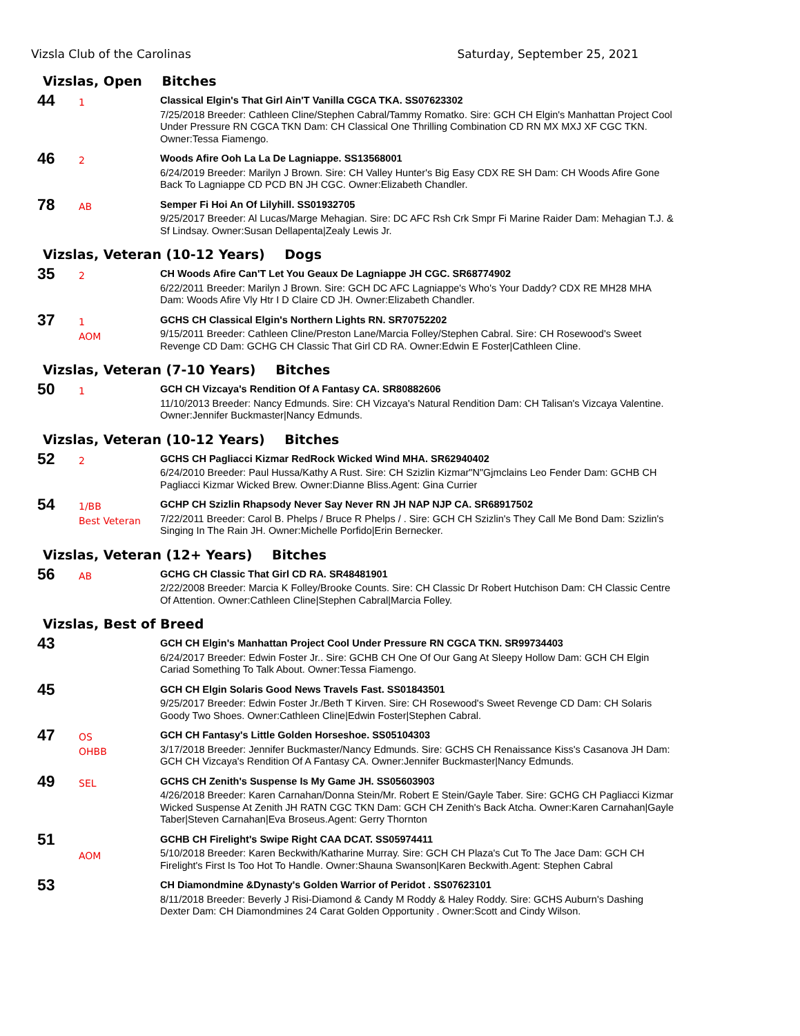Vizsla Club of the Carolinas Saturday, September 25, 2021
Vizslas, Open Bitches
44
1
Classical Elgin's That Girl Ain'T Vanilla CGCA TKA. SS07623302
7/25/2018 Breeder: Cathleen Cline/Stephen Cabral/Tammy Romatko. Sire: GCH CH Elgin's Manhattan Project Cool Under Pressure RN CGCA TKN Dam: CH Classical One Thrilling Combination CD RN MX MXJ XF CGC TKN. Owner:Tessa Fiamengo.
46
2
Woods Afire Ooh La La De Lagniappe. SS13568001
6/24/2019 Breeder: Marilyn J Brown. Sire: CH Valley Hunter's Big Easy CDX RE SH Dam: CH Woods Afire Gone Back To Lagniappe CD PCD BN JH CGC. Owner:Elizabeth Chandler.
78
AB
Semper Fi Hoi An Of Lilyhill. SS01932705
9/25/2017 Breeder: Al Lucas/Marge Mehagian. Sire: DC AFC Rsh Crk Smpr Fi Marine Raider Dam: Mehagian T.J. & Sf Lindsay. Owner:Susan Dellapenta|Zealy Lewis Jr.
Vizslas, Veteran (10-12 Years) Dogs
35
2
CH Woods Afire Can'T Let You Geaux De Lagniappe JH CGC. SR68774902
6/22/2011 Breeder: Marilyn J Brown. Sire: GCH DC AFC Lagniappe's Who's Your Daddy? CDX RE MH28 MHA Dam: Woods Afire Vly Htr I D Claire CD JH. Owner:Elizabeth Chandler.
37
1
AOM
GCHS CH Classical Elgin's Northern Lights RN. SR70752202
9/15/2011 Breeder: Cathleen Cline/Preston Lane/Marcia Folley/Stephen Cabral. Sire: CH Rosewood's Sweet Revenge CD Dam: GCHG CH Classic That Girl CD RA. Owner:Edwin E Foster|Cathleen Cline.
Vizslas, Veteran (7-10 Years) Bitches
50
1
GCH CH Vizcaya's Rendition Of A Fantasy CA. SR80882606
11/10/2013 Breeder: Nancy Edmunds. Sire: CH Vizcaya's Natural Rendition Dam: CH Talisan's Vizcaya Valentine. Owner:Jennifer Buckmaster|Nancy Edmunds.
Vizslas, Veteran (10-12 Years) Bitches
52
2
GCHS CH Pagliacci Kizmar RedRock Wicked Wind MHA. SR62940402
6/24/2010 Breeder: Paul Hussa/Kathy A Rust. Sire: CH Szizlin Kizmar"N"Gjmclains Leo Fender Dam: GCHB CH Pagliacci Kizmar Wicked Brew. Owner:Dianne Bliss.Agent: Gina Currier
54
1/BB
Best Veteran
GCHP CH Szizlin Rhapsody Never Say Never RN JH NAP NJP CA. SR68917502
7/22/2011 Breeder: Carol B. Phelps / Bruce R Phelps / . Sire: GCH CH Szizlin's They Call Me Bond Dam: Szizlin's Singing In The Rain JH. Owner:Michelle Porfido|Erin Bernecker.
Vizslas, Veteran (12+ Years) Bitches
56
AB
GCHG CH Classic That Girl CD RA. SR48481901
2/22/2008 Breeder: Marcia K Folley/Brooke Counts. Sire: CH Classic Dr Robert Hutchison Dam: CH Classic Centre Of Attention. Owner:Cathleen Cline|Stephen Cabral|Marcia Folley.
Vizslas, Best of Breed
43
GCH CH Elgin's Manhattan Project Cool Under Pressure RN CGCA TKN. SR99734403
6/24/2017 Breeder: Edwin Foster Jr.. Sire: GCHB CH One Of Our Gang At Sleepy Hollow Dam: GCH CH Elgin Cariad Something To Talk About. Owner:Tessa Fiamengo.
45
GCH CH Elgin Solaris Good News Travels Fast. SS01843501
9/25/2017 Breeder: Edwin Foster Jr./Beth T Kirven. Sire: CH Rosewood's Sweet Revenge CD Dam: CH Solaris Goody Two Shoes. Owner:Cathleen Cline|Edwin Foster|Stephen Cabral.
47
OS
OHBB
GCH CH Fantasy's Little Golden Horseshoe. SS05104303
3/17/2018 Breeder: Jennifer Buckmaster/Nancy Edmunds. Sire: GCHS CH Renaissance Kiss's Casanova JH Dam: GCH CH Vizcaya's Rendition Of A Fantasy CA. Owner:Jennifer Buckmaster|Nancy Edmunds.
49
SEL
GCHS CH Zenith's Suspense Is My Game JH. SS05603903
4/26/2018 Breeder: Karen Carnahan/Donna Stein/Mr. Robert E Stein/Gayle Taber. Sire: GCHG CH Pagliacci Kizmar Wicked Suspense At Zenith JH RATN CGC TKN Dam: GCH CH Zenith's Back Atcha. Owner:Karen Carnahan|Gayle Taber|Steven Carnahan|Eva Broseus.Agent: Gerry Thornton
51
AOM
GCHB CH Firelight's Swipe Right CAA DCAT. SS05974411
5/10/2018 Breeder: Karen Beckwith/Katharine Murray. Sire: GCH CH Plaza's Cut To The Jace Dam: GCH CH Firelight's First Is Too Hot To Handle. Owner:Shauna Swanson|Karen Beckwith.Agent: Stephen Cabral
53
CH Diamondmine &Dynasty's Golden Warrior of Peridot . SS07623101
8/11/2018 Breeder: Beverly J Risi-Diamond & Candy M Roddy & Haley Roddy. Sire: GCHS Auburn's Dashing Dexter Dam: CH Diamondmines 24 Carat Golden Opportunity . Owner:Scott and Cindy Wilson.